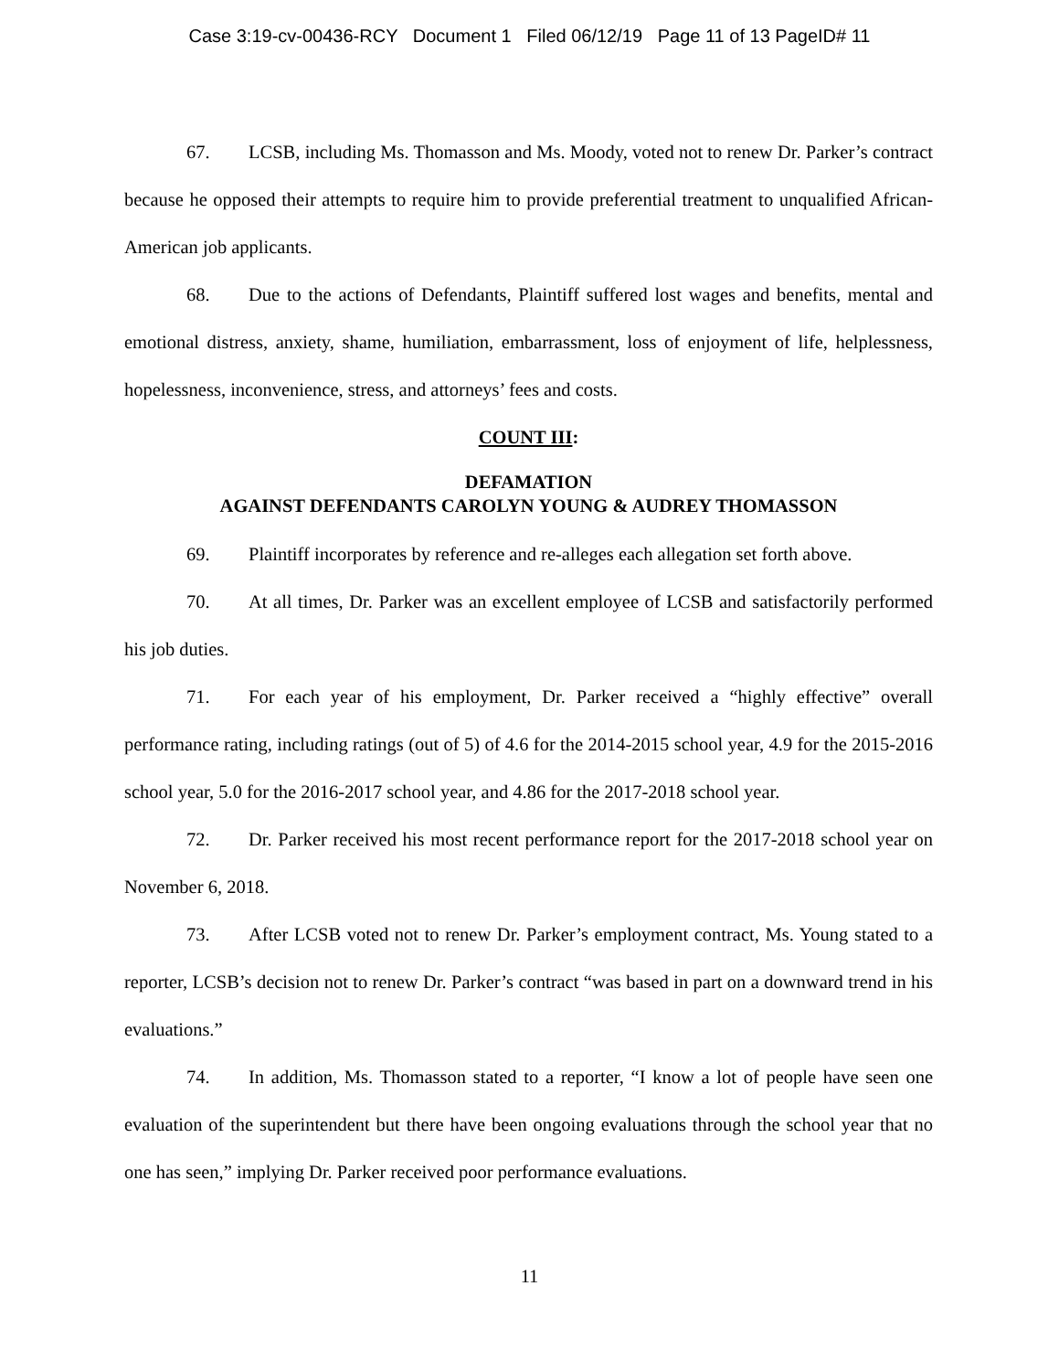Case 3:19-cv-00436-RCY Document 1 Filed 06/12/19 Page 11 of 13 PageID# 11
67. LCSB, including Ms. Thomasson and Ms. Moody, voted not to renew Dr. Parker’s contract because he opposed their attempts to require him to provide preferential treatment to unqualified African-American job applicants.
68. Due to the actions of Defendants, Plaintiff suffered lost wages and benefits, mental and emotional distress, anxiety, shame, humiliation, embarrassment, loss of enjoyment of life, helplessness, hopelessness, inconvenience, stress, and attorneys’ fees and costs.
COUNT III:
DEFAMATION
AGAINST DEFENDANTS CAROLYN YOUNG & AUDREY THOMASSON
69. Plaintiff incorporates by reference and re-alleges each allegation set forth above.
70. At all times, Dr. Parker was an excellent employee of LCSB and satisfactorily performed his job duties.
71. For each year of his employment, Dr. Parker received a “highly effective” overall performance rating, including ratings (out of 5) of 4.6 for the 2014-2015 school year, 4.9 for the 2015-2016 school year, 5.0 for the 2016-2017 school year, and 4.86 for the 2017-2018 school year.
72. Dr. Parker received his most recent performance report for the 2017-2018 school year on November 6, 2018.
73. After LCSB voted not to renew Dr. Parker’s employment contract, Ms. Young stated to a reporter, LCSB’s decision not to renew Dr. Parker’s contract “was based in part on a downward trend in his evaluations.”
74. In addition, Ms. Thomasson stated to a reporter, “I know a lot of people have seen one evaluation of the superintendent but there have been ongoing evaluations through the school year that no one has seen,” implying Dr. Parker received poor performance evaluations.
11